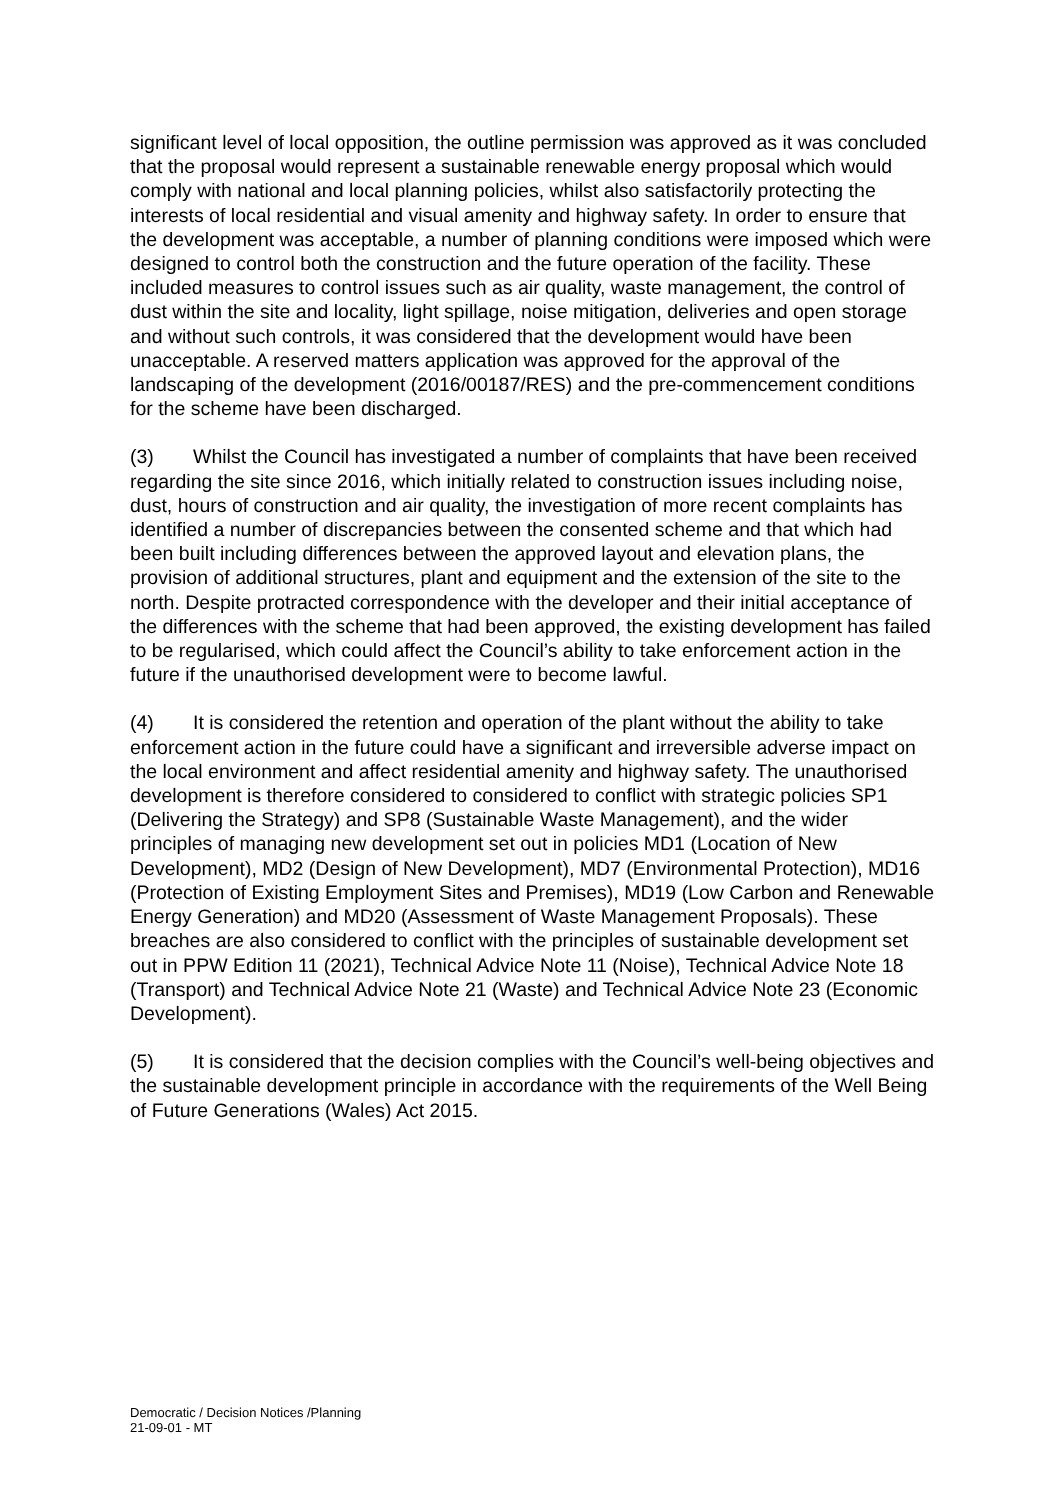significant level of local opposition, the outline permission was approved as it was concluded that the proposal would represent a sustainable renewable energy proposal which would comply with national and local planning policies, whilst also satisfactorily protecting the interests of local residential and visual amenity and highway safety. In order to ensure that the development was acceptable, a number of planning conditions were imposed which were designed to control both the construction and the future operation of the facility. These included measures to control issues such as air quality, waste management, the control of dust within the site and locality, light spillage, noise mitigation, deliveries and open storage and without such controls, it was considered that the development would have been unacceptable. A reserved matters application was approved for the approval of the landscaping of the development (2016/00187/RES) and the pre-commencement conditions for the scheme have been discharged.
(3) Whilst the Council has investigated a number of complaints that have been received regarding the site since 2016, which initially related to construction issues including noise, dust, hours of construction and air quality, the investigation of more recent complaints has identified a number of discrepancies between the consented scheme and that which had been built including differences between the approved layout and elevation plans, the provision of additional structures, plant and equipment and the extension of the site to the north. Despite protracted correspondence with the developer and their initial acceptance of the differences with the scheme that had been approved, the existing development has failed to be regularised, which could affect the Council’s ability to take enforcement action in the future if the unauthorised development were to become lawful.
(4) It is considered the retention and operation of the plant without the ability to take enforcement action in the future could have a significant and irreversible adverse impact on the local environment and affect residential amenity and highway safety. The unauthorised development is therefore considered to considered to conflict with strategic policies SP1 (Delivering the Strategy) and SP8 (Sustainable Waste Management), and the wider principles of managing new development set out in policies MD1 (Location of New Development), MD2 (Design of New Development), MD7 (Environmental Protection), MD16 (Protection of Existing Employment Sites and Premises), MD19 (Low Carbon and Renewable Energy Generation) and MD20 (Assessment of Waste Management Proposals). These breaches are also considered to conflict with the principles of sustainable development set out in PPW Edition 11 (2021), Technical Advice Note 11 (Noise), Technical Advice Note 18 (Transport) and Technical Advice Note 21 (Waste) and Technical Advice Note 23 (Economic Development).
(5) It is considered that the decision complies with the Council’s well-being objectives and the sustainable development principle in accordance with the requirements of the Well Being of Future Generations (Wales) Act 2015.
Democratic / Decision Notices /Planning
21-09-01 - MT